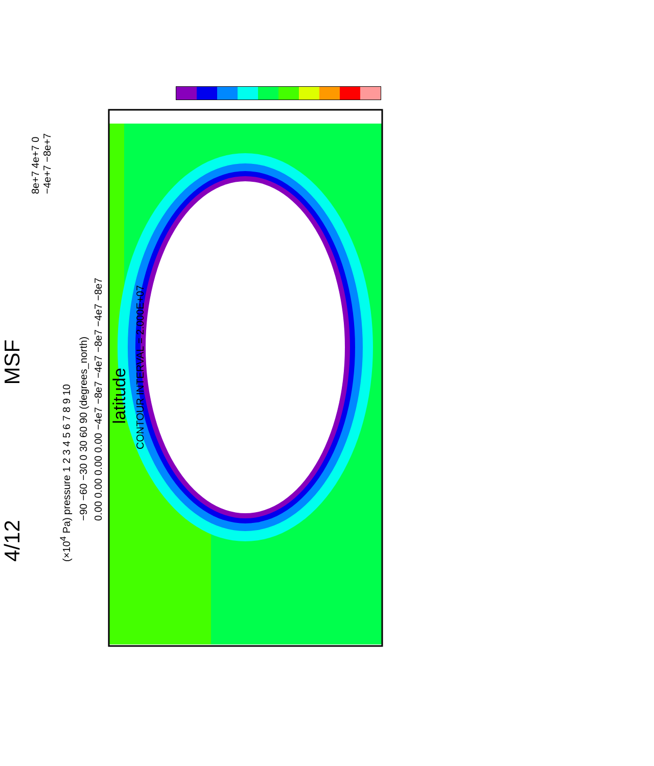4/12 MSF
8e+7 4e+7 0 −4e+7 −8e+7
(×10<sup>4</sup> Pa) pressure 1 2 3 4 5 6 7 8 9 10
−90 −60 −30 0 30 60 90 (degrees_north)
0.00 0.00 0.00 0.00 −4e7 −8e7 −4e7 −8e7 −4e7 −8e7
latitude
CONTOUR INTERVAL = 2.000E+07